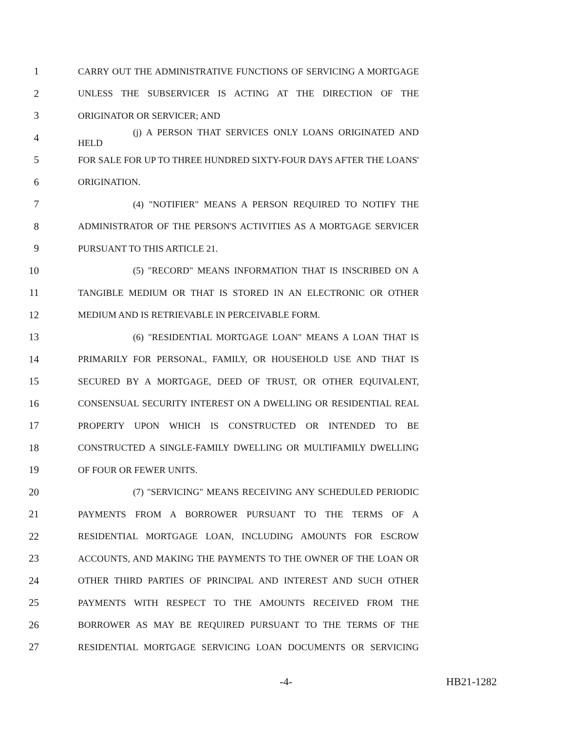1 CARRY OUT THE ADMINISTRATIVE FUNCTIONS OF SERVICING A MORTGAGE
2 UNLESS THE SUBSERVICER IS ACTING AT THE DIRECTION OF THE
3 ORIGINATOR OR SERVICER; AND
4 (j) A PERSON THAT SERVICES ONLY LOANS ORIGINATED AND HELD
5 FOR SALE FOR UP TO THREE HUNDRED SIXTY-FOUR DAYS AFTER THE LOANS'
6 ORIGINATION.
7 (4) "NOTIFIER" MEANS A PERSON REQUIRED TO NOTIFY THE
8 ADMINISTRATOR OF THE PERSON'S ACTIVITIES AS A MORTGAGE SERVICER
9 PURSUANT TO THIS ARTICLE 21.
10 (5) "RECORD" MEANS INFORMATION THAT IS INSCRIBED ON A
11 TANGIBLE MEDIUM OR THAT IS STORED IN AN ELECTRONIC OR OTHER
12 MEDIUM AND IS RETRIEVABLE IN PERCEIVABLE FORM.
13 (6) "RESIDENTIAL MORTGAGE LOAN" MEANS A LOAN THAT IS
14 PRIMARILY FOR PERSONAL, FAMILY, OR HOUSEHOLD USE AND THAT IS
15 SECURED BY A MORTGAGE, DEED OF TRUST, OR OTHER EQUIVALENT,
16 CONSENSUAL SECURITY INTEREST ON A DWELLING OR RESIDENTIAL REAL
17 PROPERTY UPON WHICH IS CONSTRUCTED OR INTENDED TO BE
18 CONSTRUCTED A SINGLE-FAMILY DWELLING OR MULTIFAMILY DWELLING
19 OF FOUR OR FEWER UNITS.
20 (7) "SERVICING" MEANS RECEIVING ANY SCHEDULED PERIODIC
21 PAYMENTS FROM A BORROWER PURSUANT TO THE TERMS OF A
22 RESIDENTIAL MORTGAGE LOAN, INCLUDING AMOUNTS FOR ESCROW
23 ACCOUNTS, AND MAKING THE PAYMENTS TO THE OWNER OF THE LOAN OR
24 OTHER THIRD PARTIES OF PRINCIPAL AND INTEREST AND SUCH OTHER
25 PAYMENTS WITH RESPECT TO THE AMOUNTS RECEIVED FROM THE
26 BORROWER AS MAY BE REQUIRED PURSUANT TO THE TERMS OF THE
27 RESIDENTIAL MORTGAGE SERVICING LOAN DOCUMENTS OR SERVICING
-4- HB21-1282